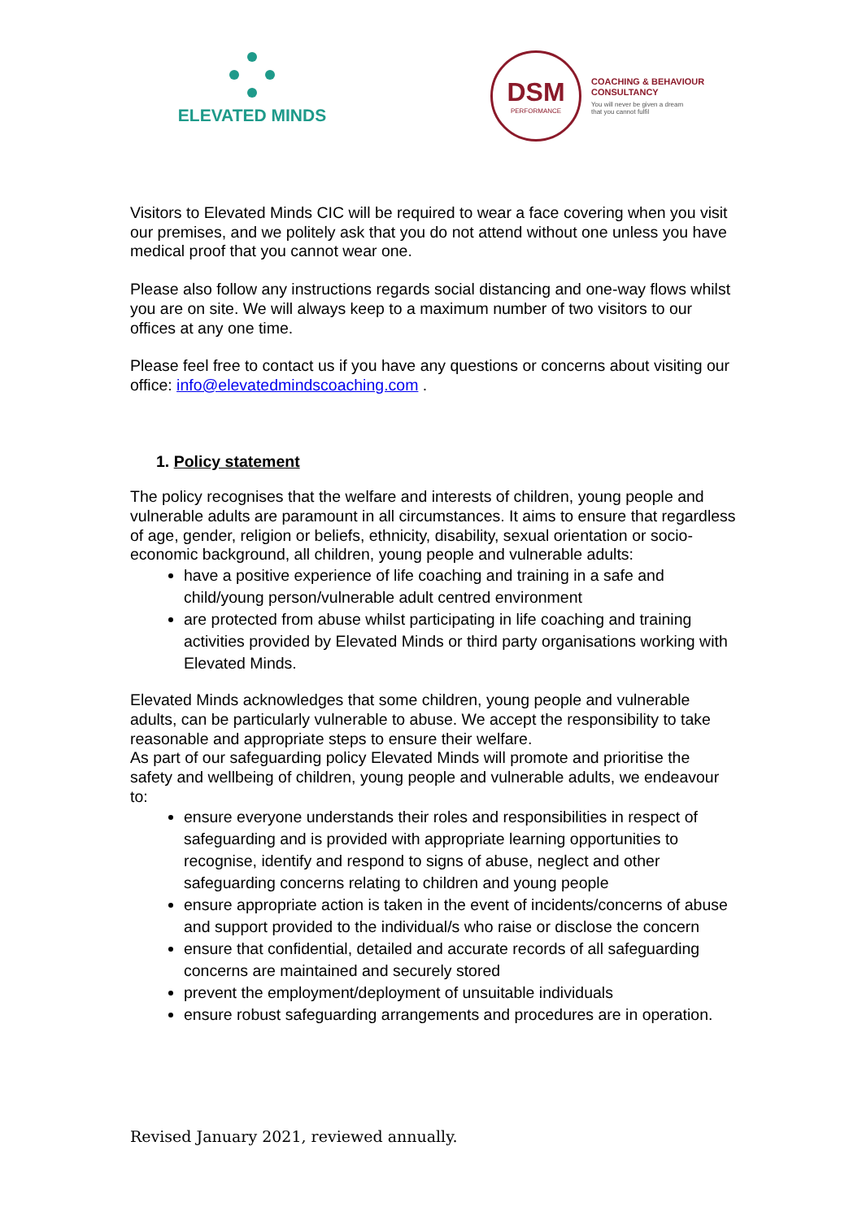ELEVATED MINDS
DSM
PERFORMANCE
COACHING & BEHAVIOUR
CONSULTANCY
You will never be given a dream
that you cannot fulfil
Visitors to Elevated Minds CIC will be required to wear a face covering when you visit our premises, and we politely ask that you do not attend without one unless you have medical proof that you cannot wear one.
Please also follow any instructions regards social distancing and one-way flows whilst you are on site. We will always keep to a maximum number of two visitors to our offices at any one time.
Please feel free to contact us if you have any questions or concerns about visiting our office: info@elevatedmindscoaching.com .
1. Policy statement
The policy recognises that the welfare and interests of children, young people and vulnerable adults are paramount in all circumstances. It aims to ensure that regardless of age, gender, religion or beliefs, ethnicity, disability, sexual orientation or socio-economic background, all children, young people and vulnerable adults:
have a positive experience of life coaching and training in a safe and child/young person/vulnerable adult centred environment
are protected from abuse whilst participating in life coaching and training activities provided by Elevated Minds or third party organisations working with Elevated Minds.
Elevated Minds acknowledges that some children, young people and vulnerable adults, can be particularly vulnerable to abuse. We accept the responsibility to take reasonable and appropriate steps to ensure their welfare.
As part of our safeguarding policy Elevated Minds will promote and prioritise the safety and wellbeing of children, young people and vulnerable adults, we endeavour to:
ensure everyone understands their roles and responsibilities in respect of safeguarding and is provided with appropriate learning opportunities to recognise, identify and respond to signs of abuse, neglect and other safeguarding concerns relating to children and young people
ensure appropriate action is taken in the event of incidents/concerns of abuse and support provided to the individual/s who raise or disclose the concern
ensure that confidential, detailed and accurate records of all safeguarding concerns are maintained and securely stored
prevent the employment/deployment of unsuitable individuals
ensure robust safeguarding arrangements and procedures are in operation.
Revised January 2021, reviewed annually.